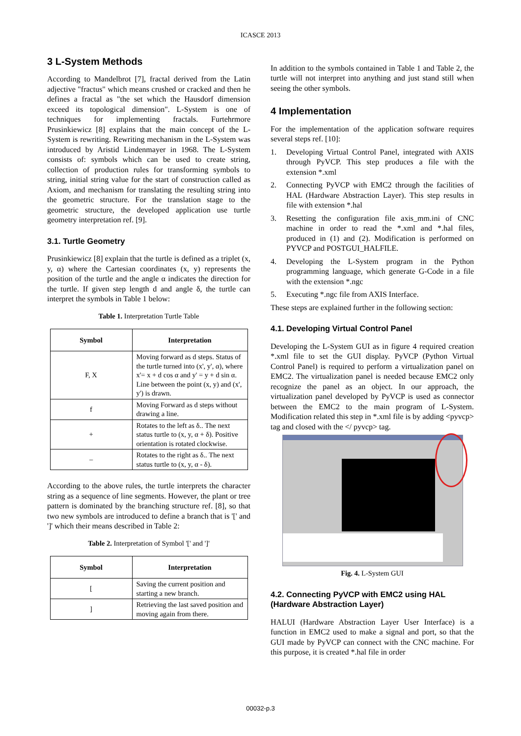ICASCE 2013
3 L-System Methods
According to Mandelbrot [7], fractal derived from the Latin adjective "fractus" which means crushed or cracked and then he defines a fractal as "the set which the Hausdorf dimension exceed its topological dimension". L-System is one of techniques for implementing fractals. Furtehrmore Prusinkiewicz [8] explains that the main concept of the L-System is rewriting. Rewriting mechanism in the L-System was introduced by Aristid Lindenmayer in 1968. The L-System consists of: symbols which can be used to create string, collection of production rules for transforming symbols to string, initial string value for the start of construction called as Axiom, and mechanism for translating the resulting string into the geometric structure. For the translation stage to the geometric structure, the developed application use turtle geometry interpretation ref. [9].
3.1. Turtle Geometry
Prusinkiewicz [8] explain that the turtle is defined as a triplet (x, y, α) where the Cartesian coordinates (x, y) represents the position of the turtle and the angle α indicates the direction for the turtle. If given step length d and angle δ, the turtle can interpret the symbols in Table 1 below:
Table 1. Interpretation Turtle Table
| Symbol | Interpretation |
| --- | --- |
| F, X | Moving forward as d steps. Status of the turtle turned into (x', y', α), where x'= x + d cos α and y' = y + d sin α. Line between the point (x, y) and (x', y') is drawn. |
| f | Moving Forward as d steps without drawing a line. |
| + | Rotates to the left as δ.. The next status turtle to (x, y, α + δ). Positive orientation is rotated clockwise. |
| – | Rotates to the right as δ.. The next status turtle to (x, y, α - δ). |
According to the above rules, the turtle interprets the character string as a sequence of line segments. However, the plant or tree pattern is dominated by the branching structure ref. [8], so that two new symbols are introduced to define a branch that is '[' and ']' which their means described in Table 2:
Table 2. Interpretation of Symbol '[' and ']'
| Symbol | Interpretation |
| --- | --- |
| [ | Saving the current position and starting a new branch. |
| ] | Retrieving the last saved position and moving again from there. |
In addition to the symbols contained in Table 1 and Table 2, the turtle will not interpret into anything and just stand still when seeing the other symbols.
4 Implementation
For the implementation of the application software requires several steps ref. [10]:
1. Developing Virtual Control Panel, integrated with AXIS through PyVCP. This step produces a file with the extension *.xml
2. Connecting PyVCP with EMC2 through the facilities of HAL (Hardware Abstraction Layer). This step results in file with extension *.hal
3. Resetting the configuration file axis_mm.ini of CNC machine in order to read the *.xml and *.hal files, produced in (1) and (2). Modification is performed on PYVCP and POSTGUI_HALFILE.
4. Developing the L-System program in the Python programming language, which generate G-Code in a file with the extension *.ngc
5. Executing *.ngc file from AXIS Interface.
These steps are explained further in the following section:
4.1. Developing Virtual Control Panel
Developing the L-System GUI as in figure 4 required creation *.xml file to set the GUI display. PyVCP (Python Virtual Control Panel) is required to perform a virtualization panel on EMC2. The virtualization panel is needed because EMC2 only recognize the panel as an object. In our approach, the virtualization panel developed by PyVCP is used as connector between the EMC2 to the main program of L-System. Modification related this step in *.xml file is by adding <pyvcp> tag and closed with the </ pyvcp> tag.
Fig. 4. L-System GUI
4.2. Connecting PyVCP with EMC2 using HAL (Hardware Abstraction Layer)
HALUI (Hardware Abstraction Layer User Interface) is a function in EMC2 used to make a signal and port, so that the GUI made by PyVCP can connect with the CNC machine. For this purpose, it is created *.hal file in order
00032-p.3